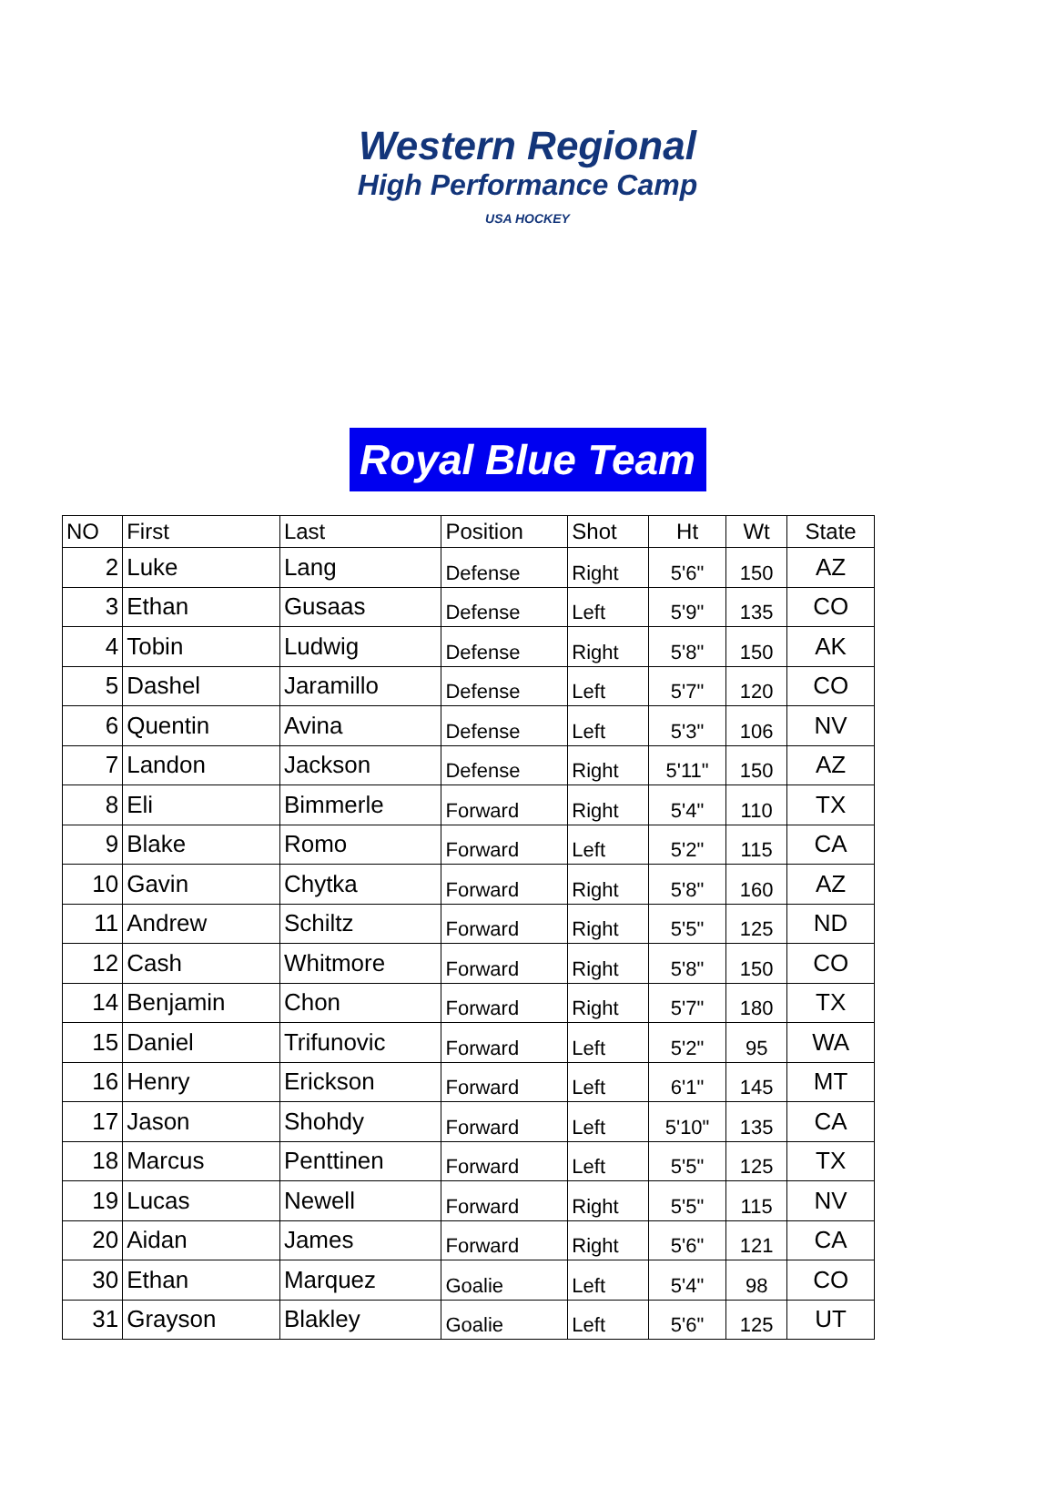Western Regional
High Performance Camp
USA HOCKEY
Royal Blue Team
| NO | First | Last | Position | Shot | Ht | Wt | State |
| --- | --- | --- | --- | --- | --- | --- | --- |
| 2 | Luke | Lang | Defense | Right | 5'6" | 150 | AZ |
| 3 | Ethan | Gusaas | Defense | Left | 5'9" | 135 | CO |
| 4 | Tobin | Ludwig | Defense | Right | 5'8" | 150 | AK |
| 5 | Dashel | Jaramillo | Defense | Left | 5'7" | 120 | CO |
| 6 | Quentin | Avina | Defense | Left | 5'3" | 106 | NV |
| 7 | Landon | Jackson | Defense | Right | 5'11" | 150 | AZ |
| 8 | Eli | Bimmerle | Forward | Right | 5'4" | 110 | TX |
| 9 | Blake | Romo | Forward | Left | 5'2" | 115 | CA |
| 10 | Gavin | Chytka | Forward | Right | 5'8" | 160 | AZ |
| 11 | Andrew | Schiltz | Forward | Right | 5'5" | 125 | ND |
| 12 | Cash | Whitmore | Forward | Right | 5'8" | 150 | CO |
| 14 | Benjamin | Chon | Forward | Right | 5'7" | 180 | TX |
| 15 | Daniel | Trifunovic | Forward | Left | 5'2" | 95 | WA |
| 16 | Henry | Erickson | Forward | Left | 6'1" | 145 | MT |
| 17 | Jason | Shohdy | Forward | Left | 5'10" | 135 | CA |
| 18 | Marcus | Penttinen | Forward | Left | 5'5" | 125 | TX |
| 19 | Lucas | Newell | Forward | Right | 5'5" | 115 | NV |
| 20 | Aidan | James | Forward | Right | 5'6" | 121 | CA |
| 30 | Ethan | Marquez | Goalie | Left | 5'4" | 98 | CO |
| 31 | Grayson | Blakley | Goalie | Left | 5'6" | 125 | UT |